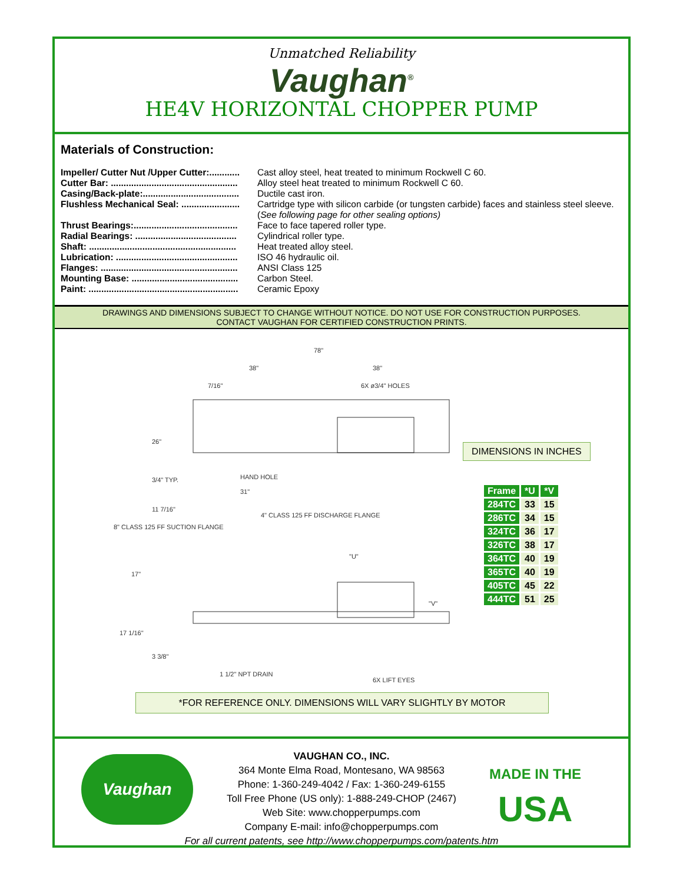Unmatched Reliability
Vaughan<sup>®</sup>
HE4V HORIZONTAL CHOPPER PUMP
Materials of Construction:
| Impeller/ Cutter Nut /Upper Cutter:............ | Cast alloy steel, heat treated to minimum Rockwell C 60. |
| Cutter Bar: .................................................. | Alloy steel heat treated to minimum Rockwell C 60. |
| Casing/Back-plate:...................................... | Ductile cast iron. |
| Flushless Mechanical Seal: ....................... | Cartridge type with silicon carbide (or tungsten carbide) faces and stainless steel sleeve. ( See following page for other sealing options) |
| Thrust Bearings:......................................... | Face to face tapered roller type. |
| Radial Bearings: ........................................ | Cylindrical roller type. |
| Shaft: .......................................................... | Heat treated alloy steel. |
| Lubrication: ................................................ | ISO 46 hydraulic oil. |
| Flanges: ...................................................... | ANSI Class 125 |
| Mounting Base: .......................................... | Carbon Steel. |
| Paint: ........................................................... | Ceramic Epoxy |
DRAWINGS AND DIMENSIONS SUBJECT TO CHANGE WITHOUT NOTICE. DO NOT USE FOR CONSTRUCTION PURPOSES.
CONTACT VAUGHAN FOR CERTIFIED CONSTRUCTION PRINTS.
78"
38"
38"
7/16"
6X ø3/4" HOLES
26"
HAND HOLE
3/4" TYP.
31"
11 7/16"
4" CLASS 125 FF DISCHARGE FLANGE
8" CLASS 125 FF SUCTION FLANGE
"U"
"V"
17"
17 1/16"
3 3/8"
1 1/2" NPT DRAIN
6X LIFT EYES
DIMENSIONS IN INCHES
| Frame | *U | *V |
| --- | --- | --- |
| 284TC | 33 | 15 |
| 286TC | 34 | 15 |
| 324TC | 36 | 17 |
| 326TC | 38 | 17 |
| 364TC | 40 | 19 |
| 365TC | 40 | 19 |
| 405TC | 45 | 22 |
| 444TC | 51 | 25 |
*FOR REFERENCE ONLY. DIMENSIONS WILL VARY SLIGHTLY BY MOTOR
Vaughan
MADE IN THE
USA
VAUGHAN CO., INC.
364 Monte Elma Road, Montesano, WA 98563
Phone: 1-360-249-4042 / Fax: 1-360-249-6155
Toll Free Phone (US only): 1-888-249-CHOP (2467)
Web Site: www.chopperpumps.com
Company E-mail: info@chopperpumps.com
For all current patents, see http://www.chopperpumps.com/patents.htm